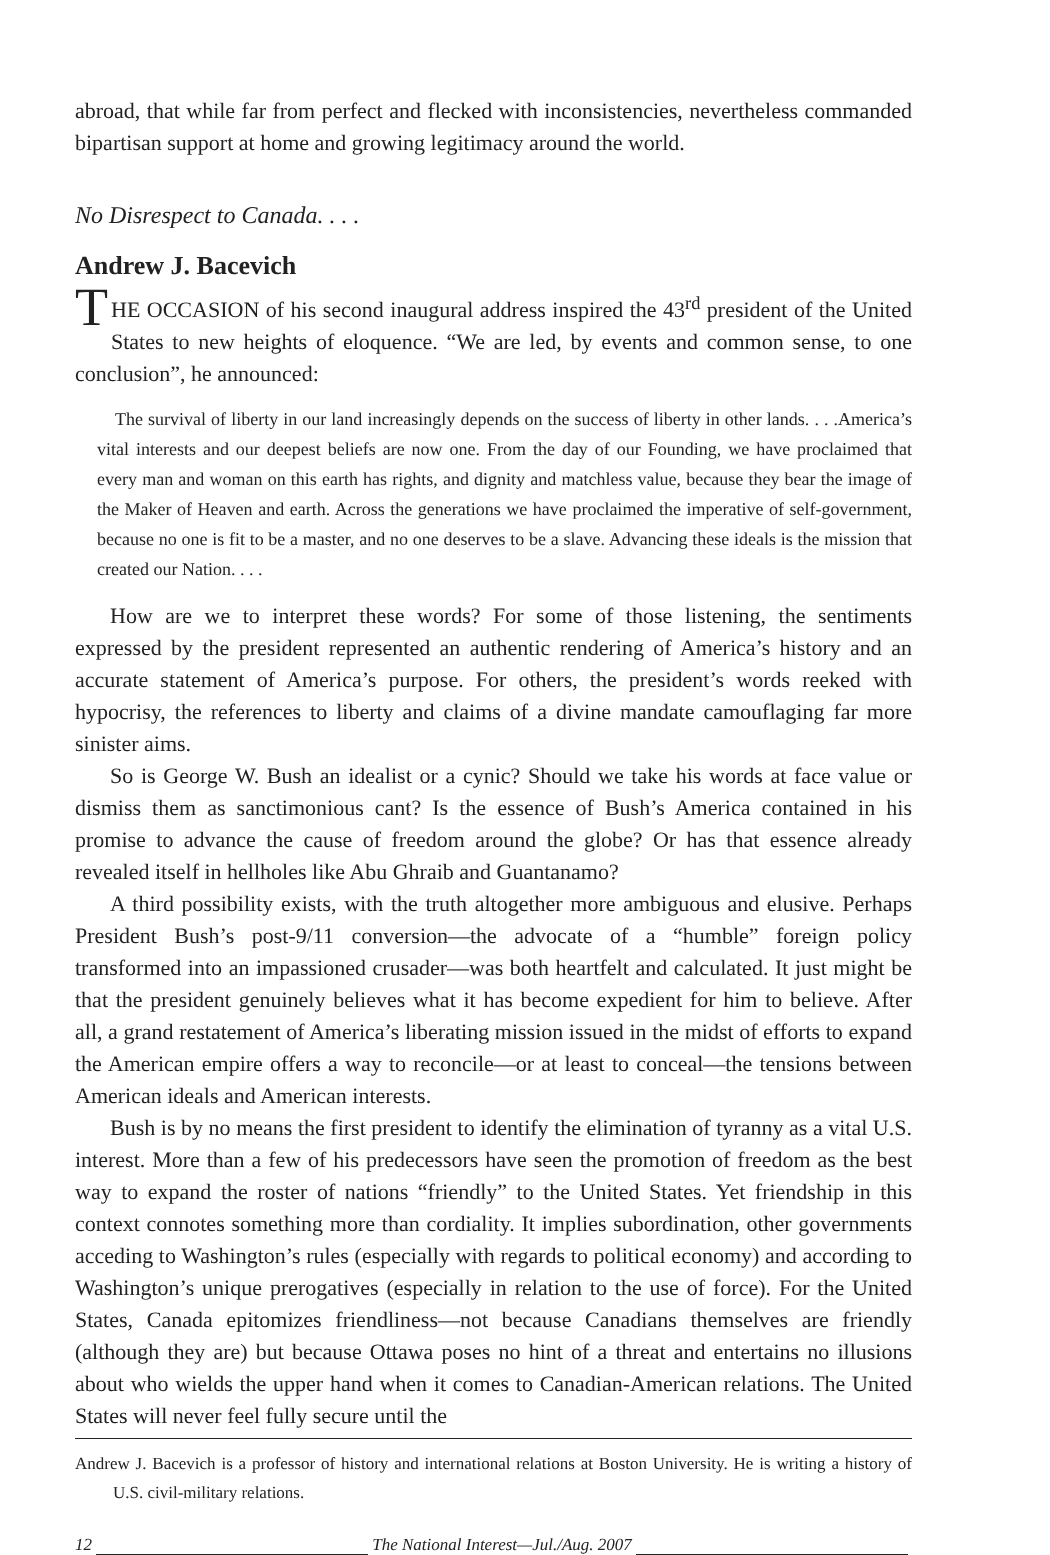abroad, that while far from perfect and flecked with inconsistencies, nevertheless commanded bipartisan support at home and growing legitimacy around the world.
No Disrespect to Canada. . . .
Andrew J. Bacevich
THE OCCASION of his second inaugural address inspired the 43<sup>rd</sup> president of the United States to new heights of eloquence. “We are led, by events and common sense, to one conclusion”, he announced:
The survival of liberty in our land increasingly depends on the success of liberty in other lands. . . .America’s vital interests and our deepest beliefs are now one. From the day of our Founding, we have proclaimed that every man and woman on this earth has rights, and dignity and matchless value, because they bear the image of the Maker of Heaven and earth. Across the generations we have proclaimed the imperative of self-government, because no one is fit to be a master, and no one deserves to be a slave. Advancing these ideals is the mission that created our Nation. . . .
How are we to interpret these words? For some of those listening, the sentiments expressed by the president represented an authentic rendering of America’s history and an accurate statement of America’s purpose. For others, the president’s words reeked with hypocrisy, the references to liberty and claims of a divine mandate camouflaging far more sinister aims.
So is George W. Bush an idealist or a cynic? Should we take his words at face value or dismiss them as sanctimonious cant? Is the essence of Bush’s America contained in his promise to advance the cause of freedom around the globe? Or has that essence already revealed itself in hellholes like Abu Ghraib and Guantanamo?
A third possibility exists, with the truth altogether more ambiguous and elusive. Perhaps President Bush’s post-9/11 conversion—the advocate of a “humble” foreign policy transformed into an impassioned crusader—was both heartfelt and calculated. It just might be that the president genuinely believes what it has become expedient for him to believe. After all, a grand restatement of America’s liberating mission issued in the midst of efforts to expand the American empire offers a way to reconcile—or at least to conceal—the tensions between American ideals and American interests.
Bush is by no means the first president to identify the elimination of tyranny as a vital U.S. interest. More than a few of his predecessors have seen the promotion of freedom as the best way to expand the roster of nations “friendly” to the United States. Yet friendship in this context connotes something more than cordiality. It implies subordination, other governments acceding to Washington’s rules (especially with regards to political economy) and according to Washington’s unique prerogatives (especially in relation to the use of force). For the United States, Canada epitomizes friendliness—not because Canadians themselves are friendly (although they are) but because Ottawa poses no hint of a threat and entertains no illusions about who wields the upper hand when it comes to Canadian-American relations. The United States will never feel fully secure until the
Andrew J. Bacevich is a professor of history and international relations at Boston University. He is writing a history of U.S. civil-military relations.
12 The National Interest—Jul./Aug. 2007